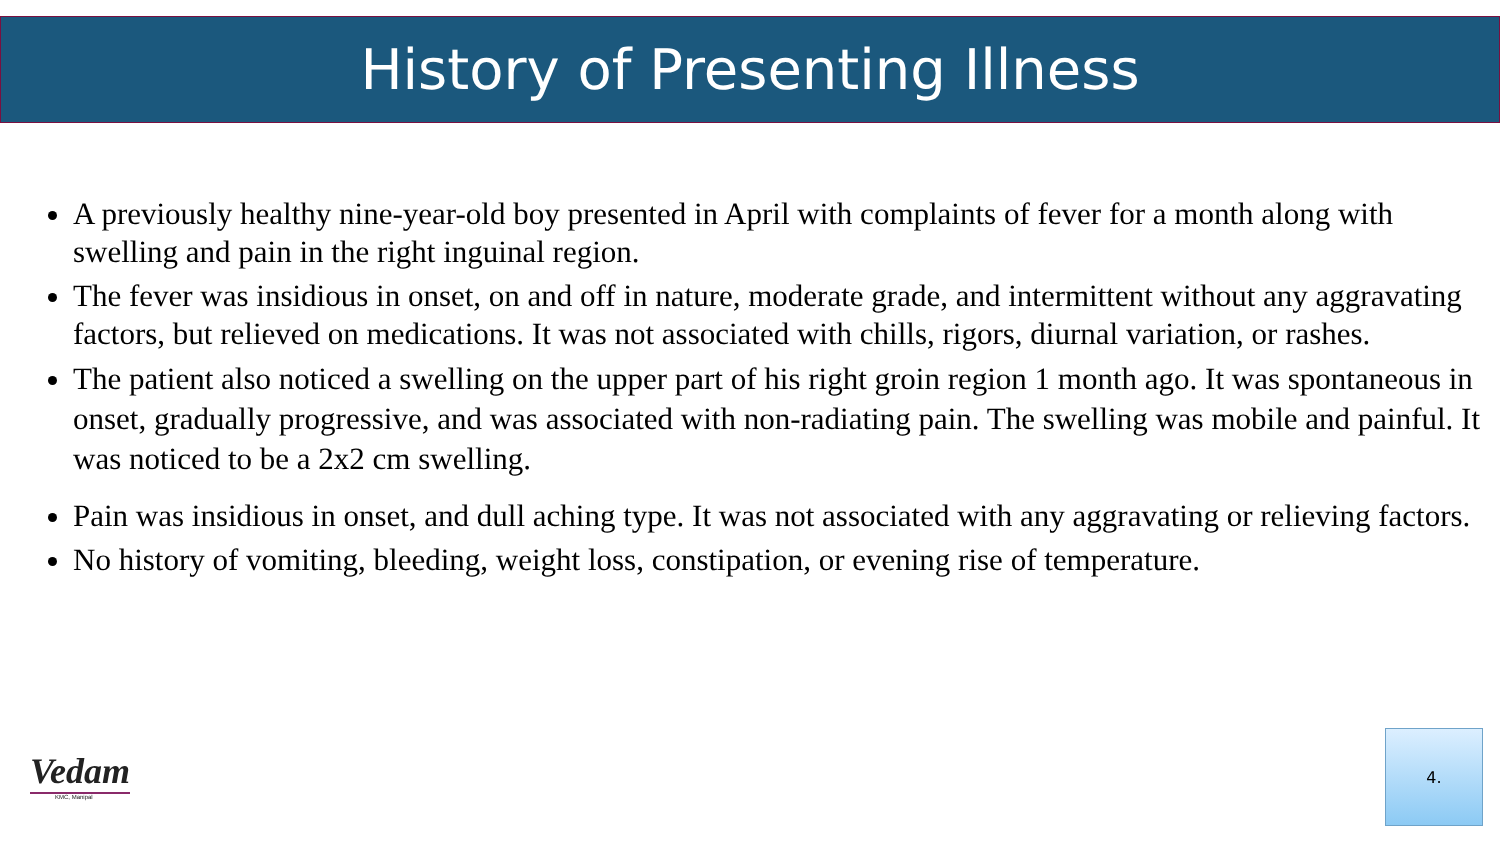History of Presenting Illness
A previously healthy nine-year-old boy presented in April with complaints of fever for a month along with swelling and pain in the right inguinal region.
The fever was insidious in onset, on and off in nature, moderate grade, and intermittent without any aggravating factors, but relieved on medications. It was not associated with chills, rigors, diurnal variation, or rashes.
The patient also noticed a swelling on the upper part of his right groin region 1 month ago. It was spontaneous in onset, gradually progressive, and was associated with non-radiating pain. The swelling was mobile and painful. It was noticed to be a 2x2 cm swelling.
Pain was insidious in onset, and dull aching type. It was not associated with any aggravating or relieving factors.
No history of vomiting, bleeding, weight loss, constipation, or evening rise of temperature.
Vedam
KMC, Manipal
4.